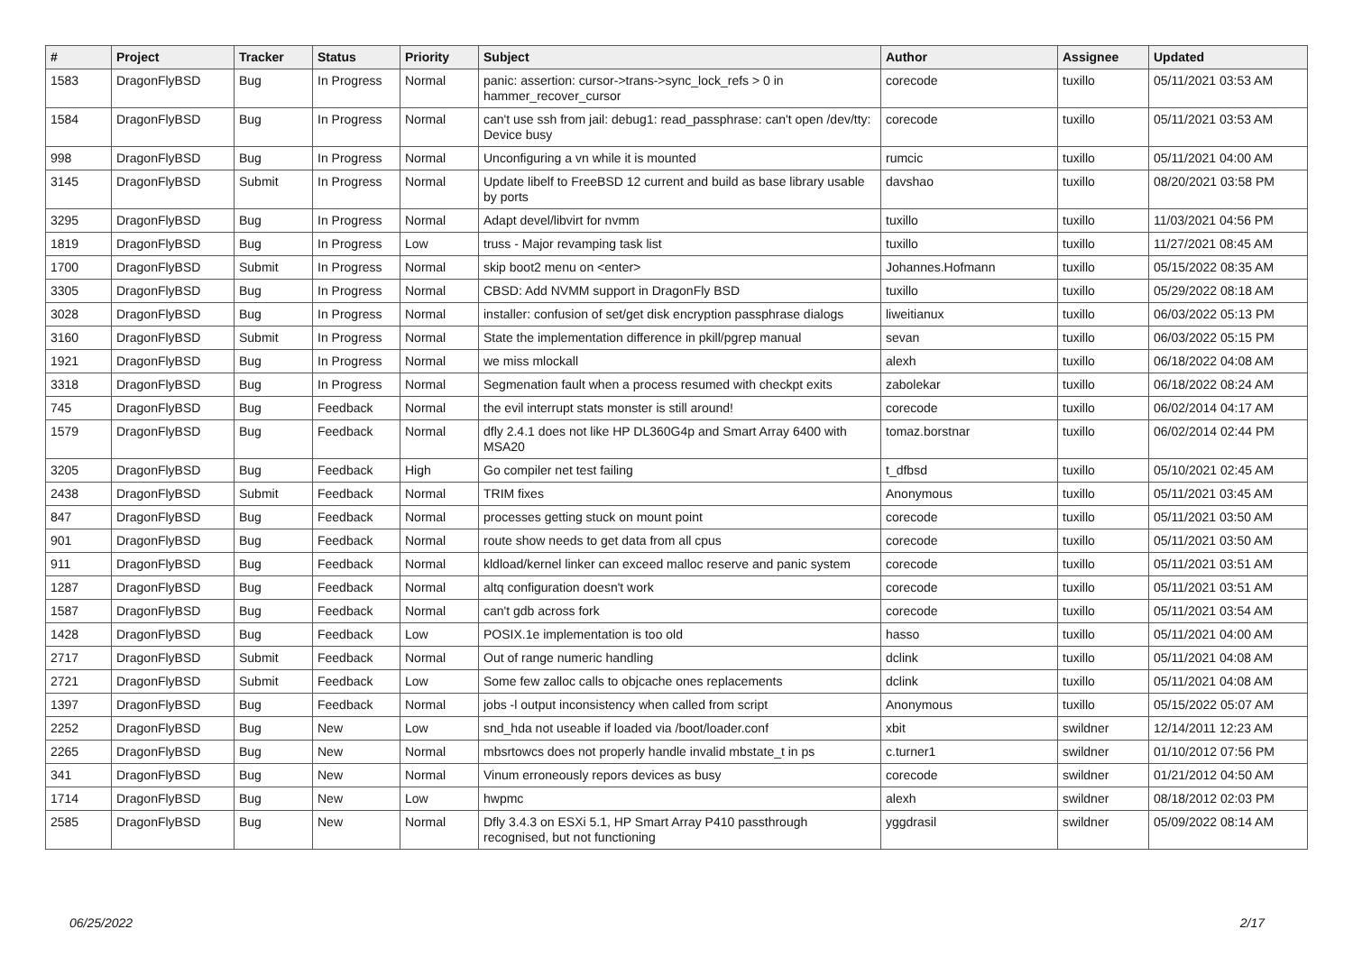| # | Project | Tracker | Status | Priority | Subject | Author | Assignee | Updated |
| --- | --- | --- | --- | --- | --- | --- | --- | --- |
| 1583 | DragonFlyBSD | Bug | In Progress | Normal | panic: assertion: cursor->trans->sync_lock_refs > 0 in hammer_recover_cursor | corecode | tuxillo | 05/11/2021 03:53 AM |
| 1584 | DragonFlyBSD | Bug | In Progress | Normal | can't use ssh from jail: debug1: read_passphrase: can't open /dev/tty: Device busy | corecode | tuxillo | 05/11/2021 03:53 AM |
| 998 | DragonFlyBSD | Bug | In Progress | Normal | Unconfiguring a vn while it is mounted | rumcic | tuxillo | 05/11/2021 04:00 AM |
| 3145 | DragonFlyBSD | Submit | In Progress | Normal | Update libelf to FreeBSD 12 current and build as base library usable by ports | davshao | tuxillo | 08/20/2021 03:58 PM |
| 3295 | DragonFlyBSD | Bug | In Progress | Normal | Adapt devel/libvirt for nvmm | tuxillo | tuxillo | 11/03/2021 04:56 PM |
| 1819 | DragonFlyBSD | Bug | In Progress | Low | truss - Major revamping task list | tuxillo | tuxillo | 11/27/2021 08:45 AM |
| 1700 | DragonFlyBSD | Submit | In Progress | Normal | skip boot2 menu on <enter> | Johannes.Hofmann | tuxillo | 05/15/2022 08:35 AM |
| 3305 | DragonFlyBSD | Bug | In Progress | Normal | CBSD: Add NVMM support in DragonFly BSD | tuxillo | tuxillo | 05/29/2022 08:18 AM |
| 3028 | DragonFlyBSD | Bug | In Progress | Normal | installer: confusion of set/get disk encryption passphrase dialogs | liweitianux | tuxillo | 06/03/2022 05:13 PM |
| 3160 | DragonFlyBSD | Submit | In Progress | Normal | State the implementation difference in pkill/pgrep manual | sevan | tuxillo | 06/03/2022 05:15 PM |
| 1921 | DragonFlyBSD | Bug | In Progress | Normal | we miss mlockall | alexh | tuxillo | 06/18/2022 04:08 AM |
| 3318 | DragonFlyBSD | Bug | In Progress | Normal | Segmenation fault when a process resumed with checkpt exits | zabolekar | tuxillo | 06/18/2022 08:24 AM |
| 745 | DragonFlyBSD | Bug | Feedback | Normal | the evil interrupt stats monster is still around! | corecode | tuxillo | 06/02/2014 04:17 AM |
| 1579 | DragonFlyBSD | Bug | Feedback | Normal | dfly 2.4.1 does not like HP DL360G4p and Smart Array 6400 with MSA20 | tomaz.borstnar | tuxillo | 06/02/2014 02:44 PM |
| 3205 | DragonFlyBSD | Bug | Feedback | High | Go compiler net test failing | t_dfbsd | tuxillo | 05/10/2021 02:45 AM |
| 2438 | DragonFlyBSD | Submit | Feedback | Normal | TRIM fixes | Anonymous | tuxillo | 05/11/2021 03:45 AM |
| 847 | DragonFlyBSD | Bug | Feedback | Normal | processes getting stuck on mount point | corecode | tuxillo | 05/11/2021 03:50 AM |
| 901 | DragonFlyBSD | Bug | Feedback | Normal | route show needs to get data from all cpus | corecode | tuxillo | 05/11/2021 03:50 AM |
| 911 | DragonFlyBSD | Bug | Feedback | Normal | kldload/kernel linker can exceed malloc reserve and panic system | corecode | tuxillo | 05/11/2021 03:51 AM |
| 1287 | DragonFlyBSD | Bug | Feedback | Normal | altq configuration doesn't work | corecode | tuxillo | 05/11/2021 03:51 AM |
| 1587 | DragonFlyBSD | Bug | Feedback | Normal | can't gdb across fork | corecode | tuxillo | 05/11/2021 03:54 AM |
| 1428 | DragonFlyBSD | Bug | Feedback | Low | POSIX.1e implementation is too old | hasso | tuxillo | 05/11/2021 04:00 AM |
| 2717 | DragonFlyBSD | Submit | Feedback | Normal | Out of range numeric handling | dclink | tuxillo | 05/11/2021 04:08 AM |
| 2721 | DragonFlyBSD | Submit | Feedback | Low | Some few zalloc calls to objcache ones replacements | dclink | tuxillo | 05/11/2021 04:08 AM |
| 1397 | DragonFlyBSD | Bug | Feedback | Normal | jobs -l output inconsistency when called from script | Anonymous | tuxillo | 05/15/2022 05:07 AM |
| 2252 | DragonFlyBSD | Bug | New | Low | snd_hda not useable if loaded via /boot/loader.conf | xbit | swildner | 12/14/2011 12:23 AM |
| 2265 | DragonFlyBSD | Bug | New | Normal | mbsrtowcs does not properly handle invalid mbstate_t in ps | c.turner1 | swildner | 01/10/2012 07:56 PM |
| 341 | DragonFlyBSD | Bug | New | Normal | Vinum erroneously repors devices as busy | corecode | swildner | 01/21/2012 04:50 AM |
| 1714 | DragonFlyBSD | Bug | New | Low | hwpmc | alexh | swildner | 08/18/2012 02:03 PM |
| 2585 | DragonFlyBSD | Bug | New | Normal | Dfly 3.4.3 on ESXi 5.1, HP Smart Array P410 passthrough recognised, but not functioning | yggdrasil | swildner | 05/09/2022 08:14 AM |
06/25/2022 2/17